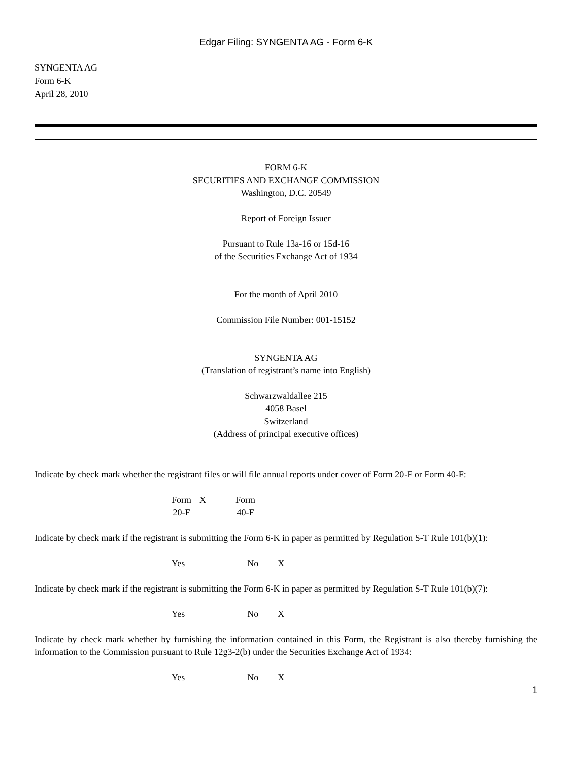Edgar Filing: SYNGENTA AG - Form 6-K
SYNGENTA AG
Form 6-K
April 28, 2010
FORM 6-K
SECURITIES AND EXCHANGE COMMISSION
Washington, D.C. 20549
Report of Foreign Issuer
Pursuant to Rule 13a-16 or 15d-16
of the Securities Exchange Act of 1934
For the month of April 2010
Commission File Number: 001-15152
SYNGENTA AG
(Translation of registrant’s name into English)
Schwarzwaldallee 215
4058 Basel
Switzerland
(Address of principal executive offices)
Indicate by check mark whether the registrant files or will file annual reports under cover of Form 20-F or Form 40-F:
| Form 20-F | X | Form 40-F |
Indicate by check mark if the registrant is submitting the Form 6-K in paper as permitted by Regulation S-T Rule 101(b)(1):
| Yes | No | X |
Indicate by check mark if the registrant is submitting the Form 6-K in paper as permitted by Regulation S-T Rule 101(b)(7):
| Yes | No | X |
Indicate by check mark whether by furnishing the information contained in this Form, the Registrant is also thereby furnishing the information to the Commission pursuant to Rule 12g3-2(b) under the Securities Exchange Act of 1934:
| Yes | No | X |
1